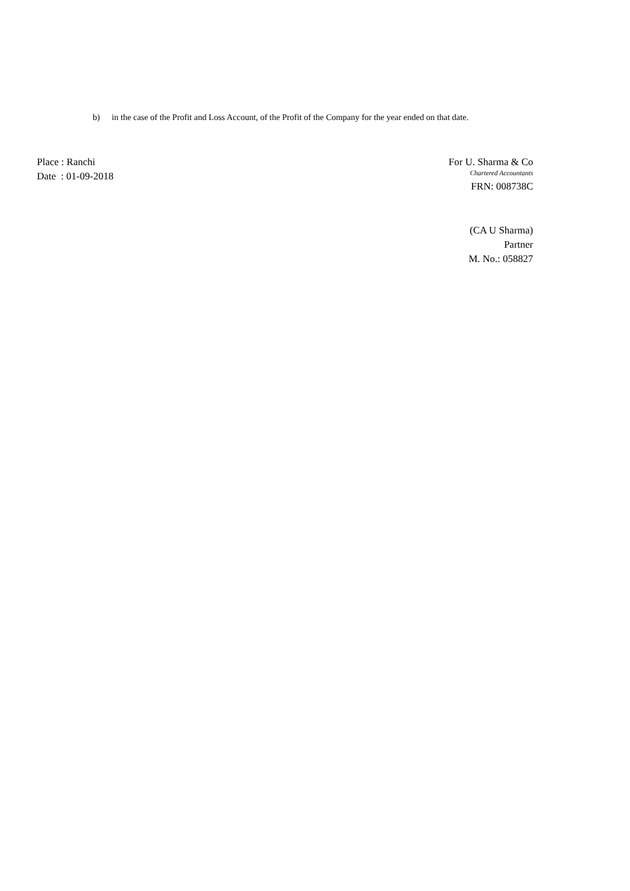b) in the case of the Profit and Loss Account, of the Profit of the Company for the year ended on that date.
Place : Ranchi
Date : 01-09-2018
For U. Sharma & Co
Chartered Accountants
FRN: 008738C
(CA U Sharma)
Partner
M. No.: 058827